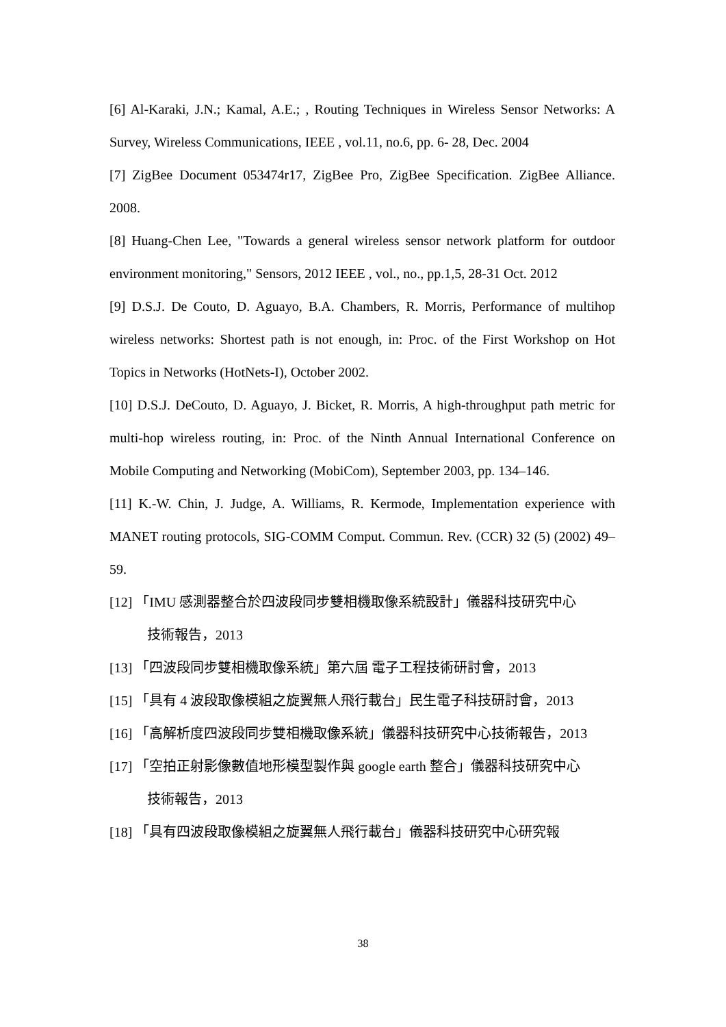[6] Al-Karaki, J.N.; Kamal, A.E.; , Routing Techniques in Wireless Sensor Networks: A Survey, Wireless Communications, IEEE , vol.11, no.6, pp. 6- 28, Dec. 2004
[7] ZigBee Document 053474r17, ZigBee Pro, ZigBee Specification. ZigBee Alliance. 2008.
[8] Huang-Chen Lee, "Towards a general wireless sensor network platform for outdoor environment monitoring," Sensors, 2012 IEEE , vol., no., pp.1,5, 28-31 Oct. 2012
[9] D.S.J. De Couto, D. Aguayo, B.A. Chambers, R. Morris, Performance of multihop wireless networks: Shortest path is not enough, in: Proc. of the First Workshop on Hot Topics in Networks (HotNets-I), October 2002.
[10] D.S.J. DeCouto, D. Aguayo, J. Bicket, R. Morris, A high-throughput path metric for multi-hop wireless routing, in: Proc. of the Ninth Annual International Conference on Mobile Computing and Networking (MobiCom), September 2003, pp. 134–146.
[11] K.-W. Chin, J. Judge, A. Williams, R. Kermode, Implementation experience with MANET routing protocols, SIG-COMM Comput. Commun. Rev. (CCR) 32 (5) (2002) 49–59.
[12] 「IMU 感測器整合於四波段同步雙相機取像系統設計」儀器科技研究中心
技術報告，2013
[13] 「四波段同步雙相機取像系統」第六屆 電子工程技術研討會，2013
[15] 「具有 4 波段取像模組之旋翼無人飛行載台」民生電子科技研討會，2013
[16] 「高解析度四波段同步雙相機取像系統」儀器科技研究中心技術報告，2013
[17] 「空拍正射影像數值地形模型製作與 google earth 整合」儀器科技研究中心
技術報告，2013
[18] 「具有四波段取像模組之旋翼無人飛行載台」儀器科技研究中心研究報
38